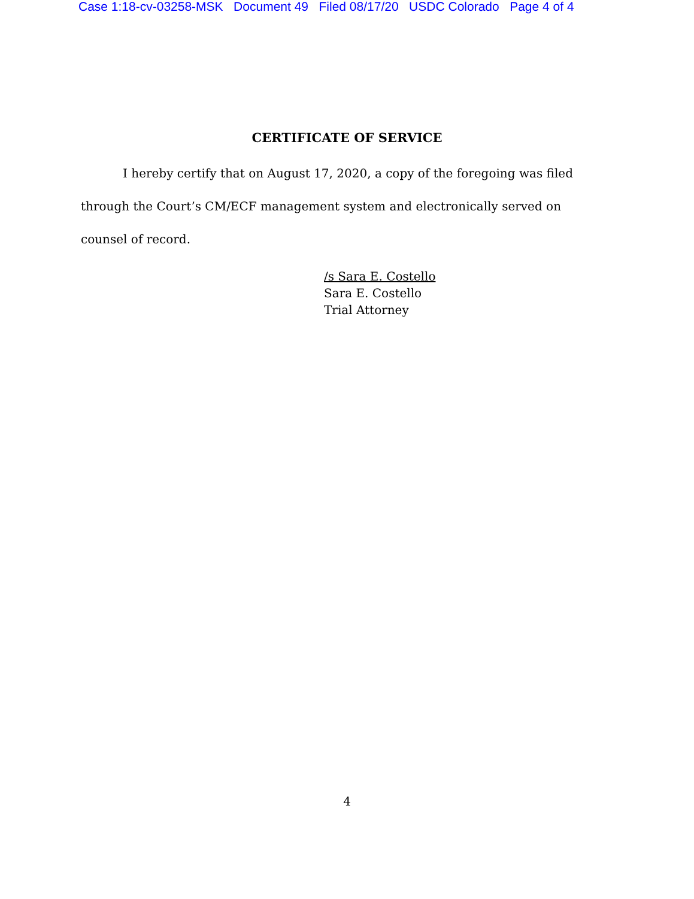Case 1:18-cv-03258-MSK Document 49 Filed 08/17/20 USDC Colorado Page 4 of 4
CERTIFICATE OF SERVICE
I hereby certify that on August 17, 2020, a copy of the foregoing was filed through the Court’s CM/ECF management system and electronically served on counsel of record.
/s Sara E. Costello
Sara E. Costello
Trial Attorney
4